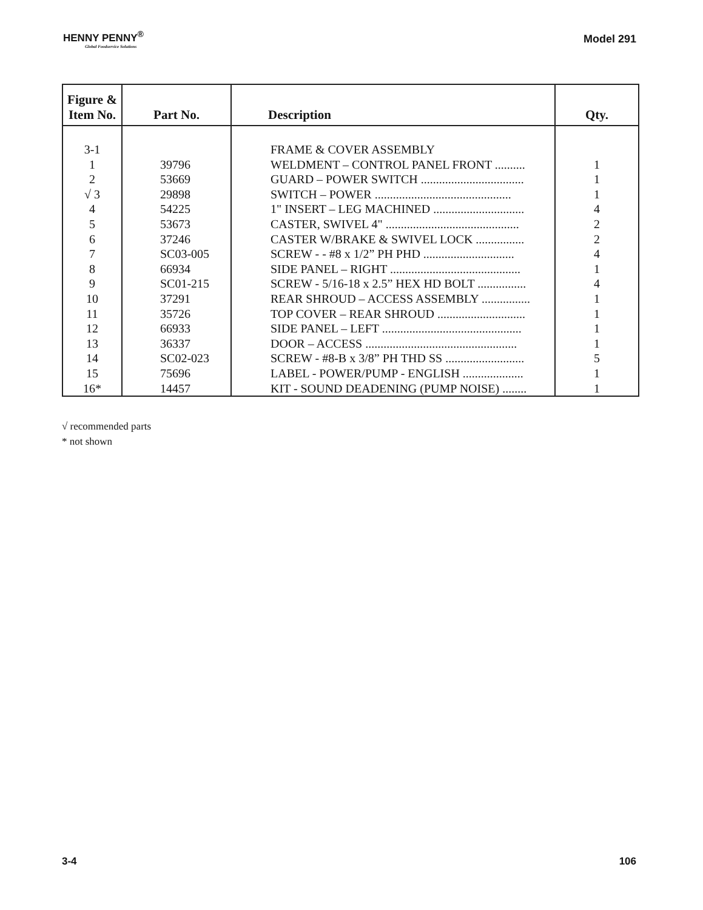HENNY PENNY<sup>®</sup>
Global Foodservice Solutions
Model 291
| Figure & Item No. | Part No. | Description | Qty. |
| --- | --- | --- | --- |
| 3-1 | | FRAME & COVER ASSEMBLY | |
| 1 | 39796 | WELDMENT – CONTROL PANEL FRONT .......... | 1 |
| 2 | 53669 | GUARD – POWER SWITCH .................................. | 1 |
| √ 3 | 29898 | SWITCH – POWER ............................................. | 1 |
| 4 | 54225 | 1" INSERT – LEG MACHINED .............................. | 4 |
| 5 | 53673 | CASTER, SWIVEL 4" ............................................ | 2 |
| 6 | 37246 | CASTER W/BRAKE & SWIVEL LOCK ................ | 2 |
| 7 | SC03-005 | SCREW - - #8 x 1/2” PH PHD .............................. | 4 |
| 8 | 66934 | SIDE PANEL – RIGHT ........................................... | 1 |
| 9 | SC01-215 | SCREW - 5/16-18 x 2.5” HEX HD BOLT ................ | 4 |
| 10 | 37291 | REAR SHROUD – ACCESS ASSEMBLY ................ | 1 |
| 11 | 35726 | TOP COVER – REAR SHROUD ............................. | 1 |
| 12 | 66933 | SIDE PANEL – LEFT .............................................. | 1 |
| 13 | 36337 | DOOR – ACCESS .................................................. | 1 |
| 14 | SC02-023 | SCREW - #8-B x 3/8” PH THD SS .......................... | 5 |
| 15 | 75696 | LABEL - POWER/PUMP - ENGLISH .................... | 1 |
| 16* | 14457 | KIT - SOUND DEADENING (PUMP NOISE) ........ | 1 |
√ recommended parts
* not shown
3-4 106